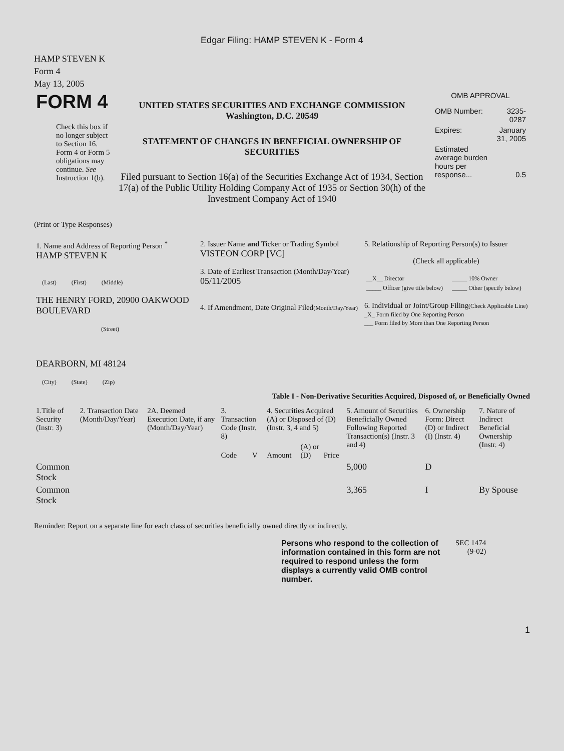Edgar Filing: HAMP STEVEN K - Form 4
HAMP STEVEN K
Form 4
May 13, 2005
| FORM 4 Check this box if no longer subject to Section 16. Form 4 or Form 5 obligations may continue. See Instruction 1(b). | UNITED STATES SECURITIES AND EXCHANGE COMMISSION Washington, D.C. 20549 STATEMENT OF CHANGES IN BENEFICIAL OWNERSHIP OF SECURITIES Filed pursuant to Section 16(a) of the Securities Exchange Act of 1934, Section 17(a) of the Public Utility Holding Company Act of 1935 or Section 30(h) of the Investment Company Act of 1940 | OMB APPROVAL / OMB Number: / 3235-0287 / / Expires: / January 31, 2005 / / Estimated average burden hours per response... / 0.5 / |
(Print or Type Responses)
| 1. Name and Address of Reporting Person <sup>*</sup> HAMP STEVEN K (Last) (First) (Middle) THE HENRY FORD, 20900 OAKWOOD BOULEVARD (Street) DEARBORN, MI 48124 (City) (State) (Zip) | 2. Issuer Name and Ticker or Trading Symbol VISTEON CORP [VC] 3. Date of Earliest Transaction (Month/Day/Year) 05/11/2005 4. If Amendment, Date Original Filed (Month/Day/Year) | 5. Relationship of Reporting Person(s) to Issuer (Check all applicable) / __X__ Director / _____ 10% Owner / / _____ Officer (give title below) / _____ Other (specify below) / 6. Individual or Joint/Group Filing (Check Applicable Line) _X_ Form filed by One Reporting Person ___ Form filed by More than One Reporting Person |
Table I - Non-Derivative Securities Acquired, Disposed of, or Beneficially Owned
| 1.Title of Security (Instr. 3) | 2. Transaction Date (Month/Day/Year) | 2A. Deemed Execution Date, if any (Month/Day/Year) | 3. Transaction Code (Instr. 8) | | 4. Securities Acquired (A) or Disposed of (D) (Instr. 3, 4 and 5) | | | 5. Amount of Securities Beneficially Owned Following Reported Transaction(s) (Instr. 3 and 4) | 6. Ownership Form: Direct (D) or Indirect (I) (Instr. 4) | 7. Nature of Indirect Beneficial Ownership (Instr. 4) |
| --- | --- | --- | --- | --- | --- | --- | --- | --- | --- | --- |
| | | | Code | V | Amount | (A) or (D) | Price | | | |
| Common Stock | | | | | | | | 5,000 | D | |
| Common Stock | | | | | | | | 3,365 | I | By Spouse |
Reminder: Report on a separate line for each class of securities beneficially owned directly or indirectly.
| Persons who respond to the collection of information contained in this form are not required to respond unless the form displays a currently valid OMB control number. | SEC 1474 (9-02) |
1